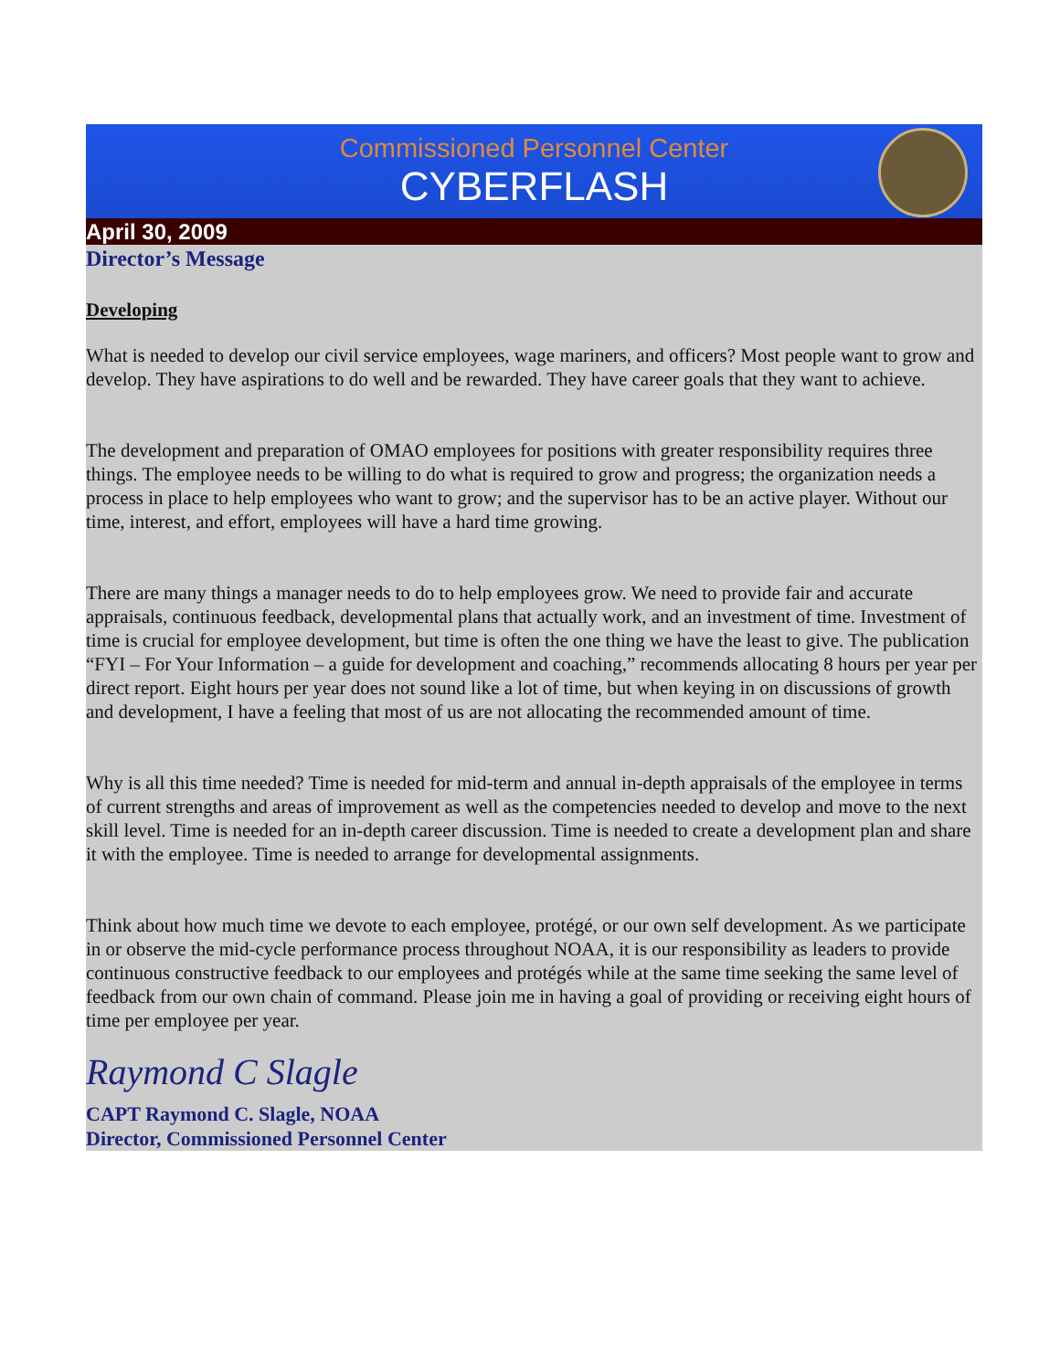Commissioned Personnel Center
CYBERFLASH
April 30, 2009
Director’s Message
Developing
What is needed to develop our civil service employees, wage mariners, and officers? Most people want to grow and develop. They have aspirations to do well and be rewarded. They have career goals that they want to achieve.
The development and preparation of OMAO employees for positions with greater responsibility requires three things. The employee needs to be willing to do what is required to grow and progress; the organization needs a process in place to help employees who want to grow; and the supervisor has to be an active player. Without our time, interest, and effort, employees will have a hard time growing.
There are many things a manager needs to do to help employees grow. We need to provide fair and accurate appraisals, continuous feedback, developmental plans that actually work, and an investment of time. Investment of time is crucial for employee development, but time is often the one thing we have the least to give. The publication “FYI – For Your Information – a guide for development and coaching,” recommends allocating 8 hours per year per direct report. Eight hours per year does not sound like a lot of time, but when keying in on discussions of growth and development, I have a feeling that most of us are not allocating the recommended amount of time.
Why is all this time needed? Time is needed for mid-term and annual in-depth appraisals of the employee in terms of current strengths and areas of improvement as well as the competencies needed to develop and move to the next skill level. Time is needed for an in-depth career discussion. Time is needed to create a development plan and share it with the employee. Time is needed to arrange for developmental assignments.
Think about how much time we devote to each employee, protégé, or our own self development. As we participate in or observe the mid-cycle performance process throughout NOAA, it is our responsibility as leaders to provide continuous constructive feedback to our employees and protégés while at the same time seeking the same level of feedback from our own chain of command. Please join me in having a goal of providing or receiving eight hours of time per employee per year.
Raymond C Slagle
CAPT Raymond C. Slagle, NOAA
Director, Commissioned Personnel Center